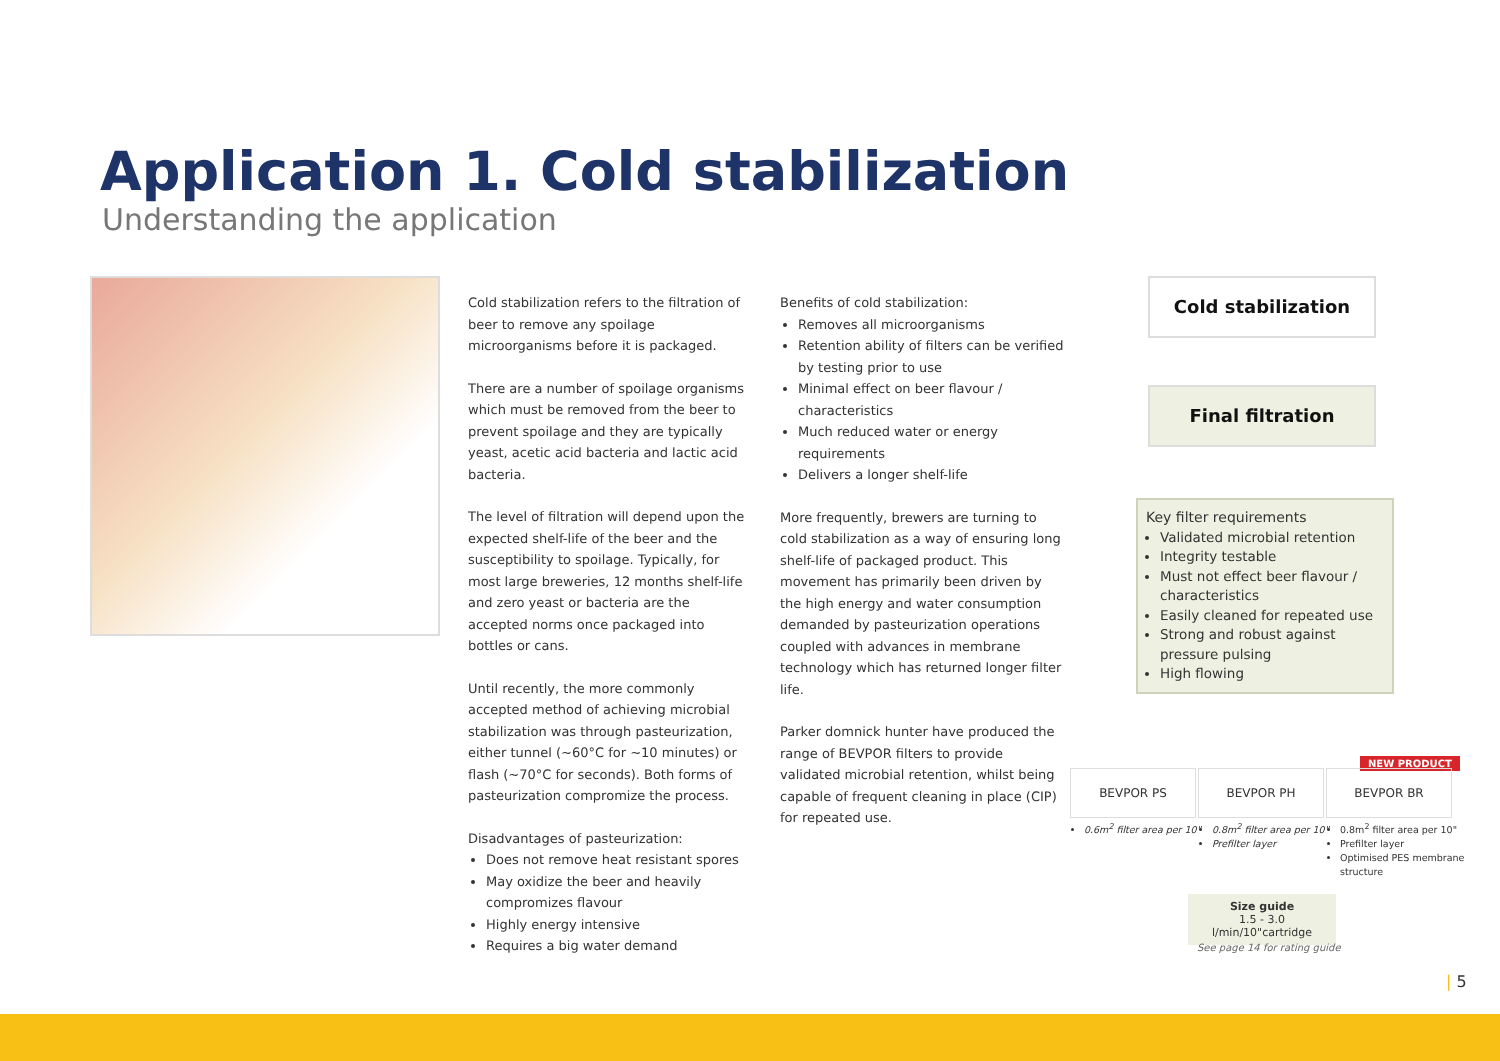Application 1. Cold stabilization
Understanding the application
Cold stabilization refers to the filtration of beer to remove any spoilage microorganisms before it is packaged.
There are a number of spoilage organisms which must be removed from the beer to prevent spoilage and they are typically yeast, acetic acid bacteria and lactic acid bacteria.
The level of filtration will depend upon the expected shelf-life of the beer and the susceptibility to spoilage. Typically, for most large breweries, 12 months shelf-life and zero yeast or bacteria are the accepted norms once packaged into bottles or cans.
Until recently, the more commonly accepted method of achieving microbial stabilization was through pasteurization, either tunnel (~60°C for ~10 minutes) or flash (~70°C for seconds). Both forms of pasteurization compromize the process.
Disadvantages of pasteurization:
Does not remove heat resistant spores
May oxidize the beer and heavily compromizes flavour
Highly energy intensive
Requires a big water demand
Benefits of cold stabilization:
Removes all microorganisms
Retention ability of filters can be verified by testing prior to use
Minimal effect on beer flavour / characteristics
Much reduced water or energy requirements
Delivers a longer shelf-life
More frequently, brewers are turning to cold stabilization as a way of ensuring long shelf-life of packaged product. This movement has primarily been driven by the high energy and water consumption demanded by pasteurization operations coupled with advances in membrane technology which has returned longer filter life.
Parker domnick hunter have produced the range of BEVPOR filters to provide validated microbial retention, whilst being capable of frequent cleaning in place (CIP) for repeated use.
Cold stabilization
Final filtration
Key filter requirements
Validated microbial retention
Integrity testable
Must not effect beer flavour / characteristics
Easily cleaned for repeated use
Strong and robust against pressure pulsing
High flowing
NEW PRODUCT
BEVPOR PS BEVPOR PH BEVPOR BR
0.6m<sup>2</sup> filter area per 10"
0.8m<sup>2</sup> filter area per 10"
Prefilter layer
0.8m<sup>2</sup> filter area per 10"
Prefilter layer
Optimised PES membrane structure
Size guide
1.5 - 3.0 l/min/10"cartridge
See page 14 for rating guide
| 5